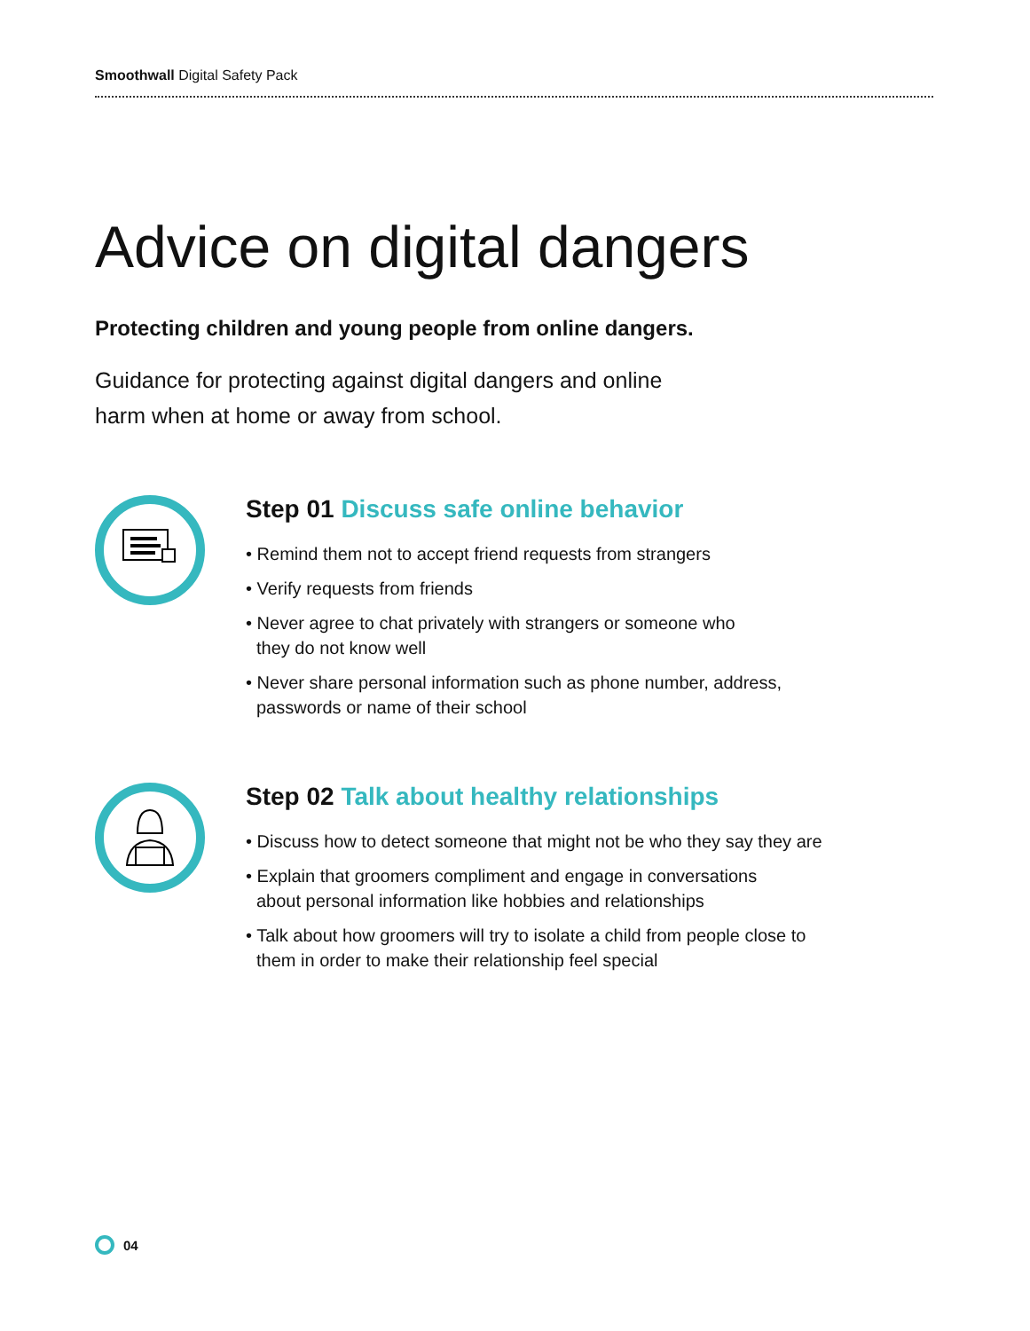Smoothwall Digital Safety Pack
Advice on digital dangers
Protecting children and young people from online dangers.
Guidance for protecting against digital dangers and online
harm when at home or away from school.
Step 01 Discuss safe online behavior
• Remind them not to accept friend requests from strangers
• Verify requests from friends
• Never agree to chat privately with strangers or someone who
they do not know well
• Never share personal information such as phone number, address,
passwords or name of their school
Step 02 Talk about healthy relationships
• Discuss how to detect someone that might not be who they say they are
• Explain that groomers compliment and engage in conversations
about personal information like hobbies and relationships
• Talk about how groomers will try to isolate a child from people close to
them in order to make their relationship feel special
04